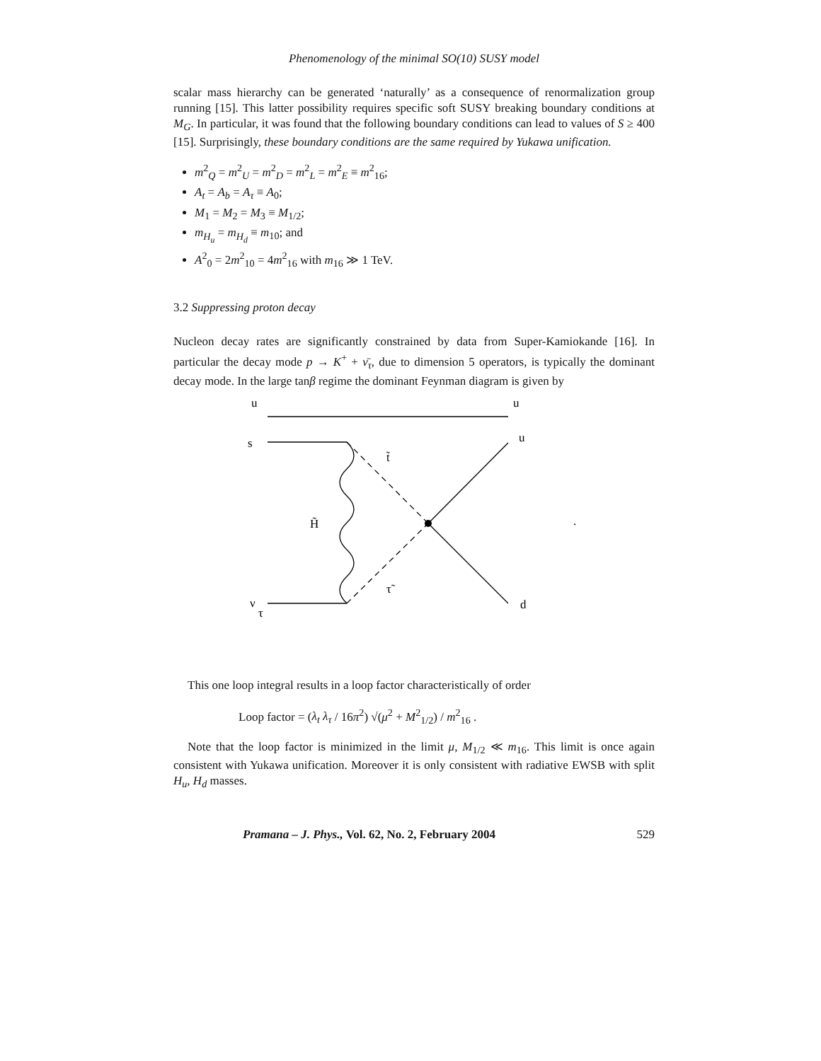Phenomenology of the minimal SO(10) SUSY model
scalar mass hierarchy can be generated ‘naturally’ as a consequence of renormalization group running [15]. This latter possibility requires specific soft SUSY breaking boundary conditions at M<sub>G</sub>. In particular, it was found that the following boundary conditions can lead to values of S ≥ 400 [15]. Surprisingly, these boundary conditions are the same required by Yukawa unification.
m<sup>2</sup><sub>Q</sub> = m<sup>2</sup><sub>U</sub> = m<sup>2</sup><sub>D</sub> = m<sup>2</sup><sub>L</sub> = m<sup>2</sup><sub>E</sub> ≡ m<sup>2</sup><sub>16</sub>;
A<sub>t</sub> = A<sub>b</sub> = A<sub>τ</sub> ≡ A<sub>0</sub>;
M<sub>1</sub> = M<sub>2</sub> = M<sub>3</sub> ≡ M<sub>1/2</sub>;
m<sub>H<sub>u</sub></sub> = m<sub>H<sub>d</sub></sub> ≡ m<sub>10</sub>; and
A<sup>2</sup><sub>0</sub> = 2m<sup>2</sup><sub>10</sub> = 4m<sup>2</sup><sub>16</sub> with m<sub>16</sub> ≫ 1 TeV.
3.2 Suppressing proton decay
Nucleon decay rates are significantly constrained by data from Super-Kamiokande [16]. In particular the decay mode p → K<sup>+</sup> + ν̄<sub>τ</sub>, due to dimension 5 operators, is typically the dominant decay mode. In the large tanβ regime the dominant Feynman diagram is given by
u
u
s
u
t̃
H̃
τ̃
ν
τ
d
.
This one loop integral results in a loop factor characteristically of order
Loop factor = (λ<sub>t</sub> λ<sub>τ</sub> / 16π<sup>2</sup>) √(μ<sup>2</sup> + M<sup>2</sup><sub>1/2</sub>) / m<sup>2</sup><sub>16</sub> .
Note that the loop factor is minimized in the limit μ, M<sub>1/2</sub> ≪ m<sub>16</sub>. This limit is once again consistent with Yukawa unification. Moreover it is only consistent with radiative EWSB with split H<sub>u</sub>, H<sub>d</sub> masses.
Pramana – J. Phys., Vol. 62, No. 2, February 2004 529